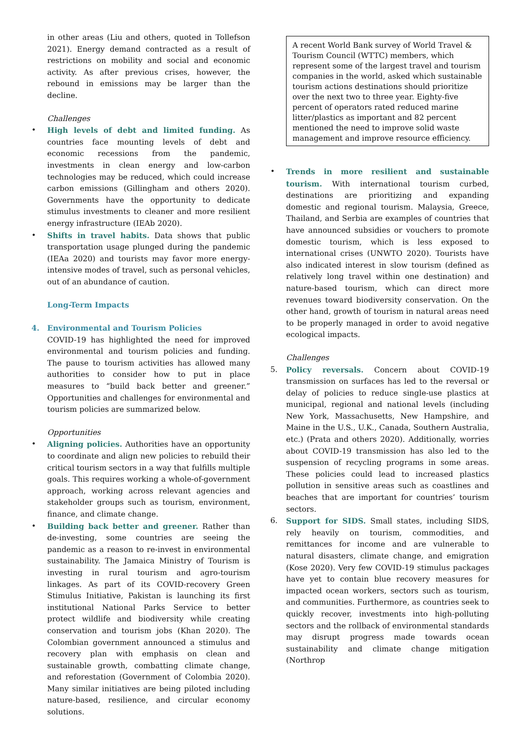in other areas (Liu and others, quoted in Tollefson 2021). Energy demand contracted as a result of restrictions on mobility and social and economic activity. As after previous crises, however, the rebound in emissions may be larger than the decline.
Challenges
• High levels of debt and limited funding. As countries face mounting levels of debt and economic recessions from the pandemic, investments in clean energy and low-carbon technologies may be reduced, which could increase carbon emissions (Gillingham and others 2020). Governments have the opportunity to dedicate stimulus investments to cleaner and more resilient energy infrastructure (IEAb 2020).
• Shifts in travel habits. Data shows that public transportation usage plunged during the pandemic (IEAa 2020) and tourists may favor more energy-intensive modes of travel, such as personal vehicles, out of an abundance of caution.
Long-Term Impacts
4. Environmental and Tourism Policies
COVID-19 has highlighted the need for improved environmental and tourism policies and funding. The pause to tourism activities has allowed many authorities to consider how to put in place measures to “build back better and greener.” Opportunities and challenges for environmental and tourism policies are summarized below.
Opportunities
• Aligning policies. Authorities have an opportunity to coordinate and align new policies to rebuild their critical tourism sectors in a way that fulfills multiple goals. This requires working a whole-of-government approach, working across relevant agencies and stakeholder groups such as tourism, environment, finance, and climate change.
• Building back better and greener. Rather than de-investing, some countries are seeing the pandemic as a reason to re-invest in environmental sustainability. The Jamaica Ministry of Tourism is investing in rural tourism and agro-tourism linkages. As part of its COVID-recovery Green Stimulus Initiative, Pakistan is launching its first institutional National Parks Service to better protect wildlife and biodiversity while creating conservation and tourism jobs (Khan 2020). The Colombian government announced a stimulus and recovery plan with emphasis on clean and sustainable growth, combatting climate change, and reforestation (Government of Colombia 2020). Many similar initiatives are being piloted including nature-based, resilience, and circular economy solutions.
A recent World Bank survey of World Travel & Tourism Council (WTTC) members, which represent some of the largest travel and tourism companies in the world, asked which sustainable tourism actions destinations should prioritize over the next two to three year. Eighty-five percent of operators rated reduced marine litter/plastics as important and 82 percent mentioned the need to improve solid waste management and improve resource efficiency.
• Trends in more resilient and sustainable tourism. With international tourism curbed, destinations are prioritizing and expanding domestic and regional tourism. Malaysia, Greece, Thailand, and Serbia are examples of countries that have announced subsidies or vouchers to promote domestic tourism, which is less exposed to international crises (UNWTO 2020). Tourists have also indicated interest in slow tourism (defined as relatively long travel within one destination) and nature-based tourism, which can direct more revenues toward biodiversity conservation. On the other hand, growth of tourism in natural areas need to be properly managed in order to avoid negative ecological impacts.
Challenges
5. Policy reversals. Concern about COVID-19 transmission on surfaces has led to the reversal or delay of policies to reduce single-use plastics at municipal, regional and national levels (including New York, Massachusetts, New Hampshire, and Maine in the U.S., U.K., Canada, Southern Australia, etc.) (Prata and others 2020). Additionally, worries about COVID-19 transmission has also led to the suspension of recycling programs in some areas. These policies could lead to increased plastics pollution in sensitive areas such as coastlines and beaches that are important for countries’ tourism sectors.
6. Support for SIDS. Small states, including SIDS, rely heavily on tourism, commodities, and remittances for income and are vulnerable to natural disasters, climate change, and emigration (Kose 2020). Very few COVID-19 stimulus packages have yet to contain blue recovery measures for impacted ocean workers, sectors such as tourism, and communities. Furthermore, as countries seek to quickly recover, investments into high-polluting sectors and the rollback of environmental standards may disrupt progress made towards ocean sustainability and climate change mitigation (Northrop